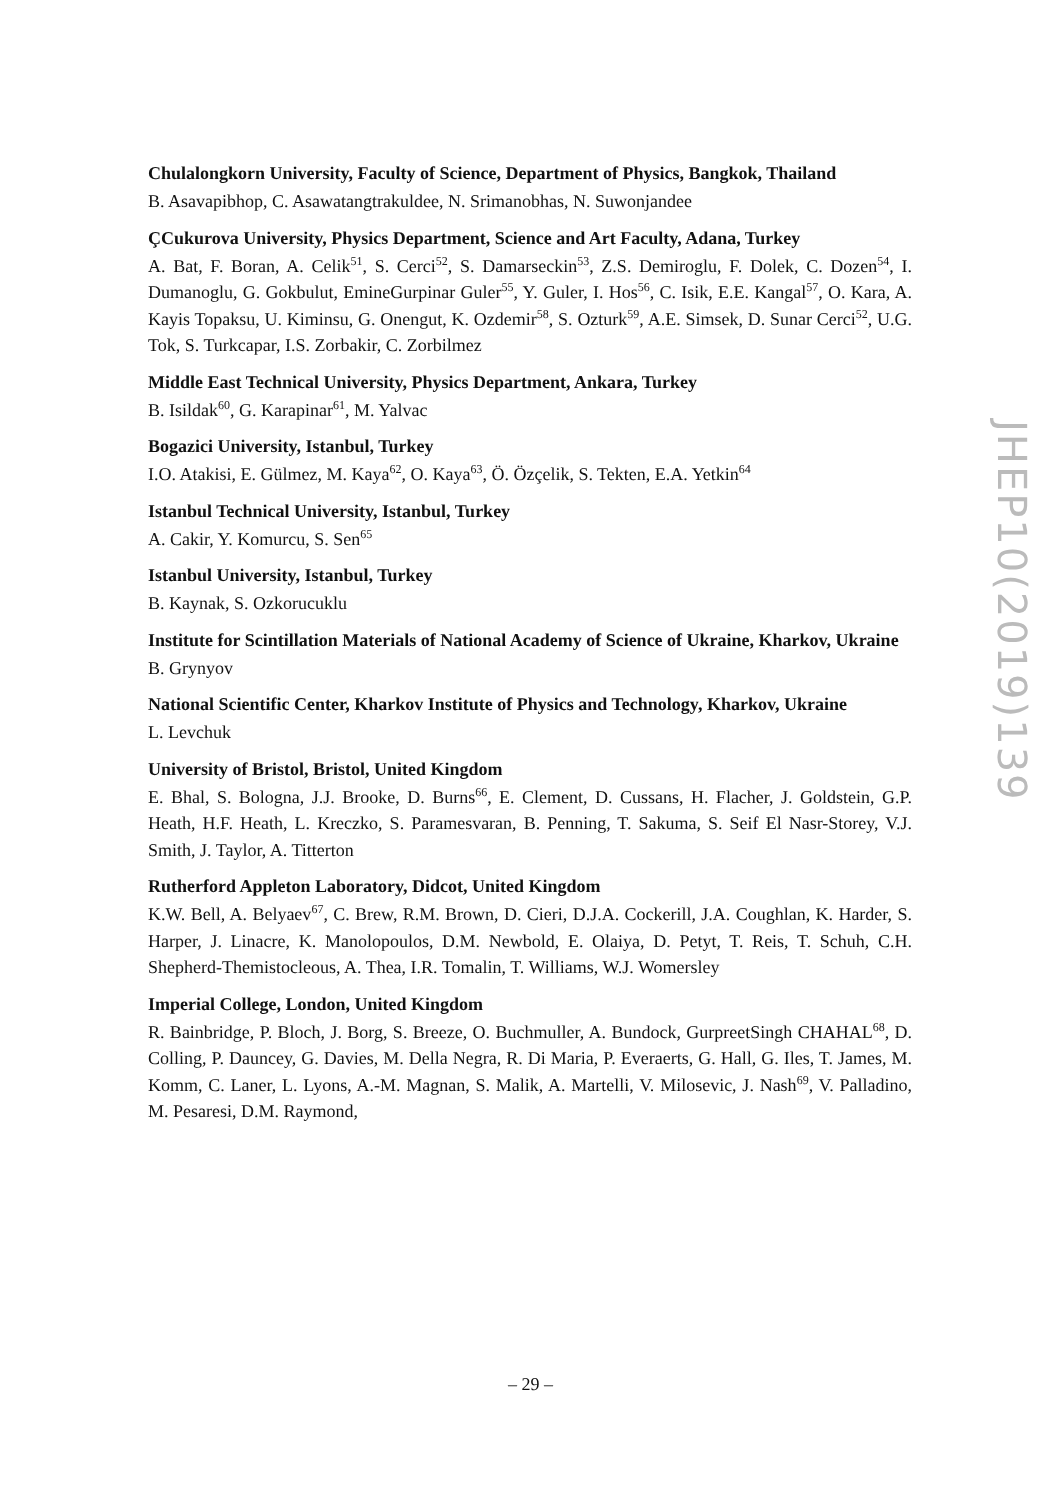Chulalongkorn University, Faculty of Science, Department of Physics, Bangkok, Thailand
B. Asavapibhop, C. Asawatangtrakuldee, N. Srimanobhas, N. Suwonjandee
ÇCukurova University, Physics Department, Science and Art Faculty, Adana, Turkey
A. Bat, F. Boran, A. Celik<sup>51</sup>, S. Cerci<sup>52</sup>, S. Damarseckin<sup>53</sup>, Z.S. Demiroglu, F. Dolek, C. Dozen<sup>54</sup>, I. Dumanoglu, G. Gokbulut, EmineGurpinar Guler<sup>55</sup>, Y. Guler, I. Hos<sup>56</sup>, C. Isik, E.E. Kangal<sup>57</sup>, O. Kara, A. Kayis Topaksu, U. Kiminsu, G. Onengut, K. Ozdemir<sup>58</sup>, S. Ozturk<sup>59</sup>, A.E. Simsek, D. Sunar Cerci<sup>52</sup>, U.G. Tok, S. Turkcapar, I.S. Zorbakir, C. Zorbilmez
Middle East Technical University, Physics Department, Ankara, Turkey
B. Isildak<sup>60</sup>, G. Karapinar<sup>61</sup>, M. Yalvac
Bogazici University, Istanbul, Turkey
I.O. Atakisi, E. Gülmez, M. Kaya<sup>62</sup>, O. Kaya<sup>63</sup>, Ö. Özçelik, S. Tekten, E.A. Yetkin<sup>64</sup>
Istanbul Technical University, Istanbul, Turkey
A. Cakir, Y. Komurcu, S. Sen<sup>65</sup>
Istanbul University, Istanbul, Turkey
B. Kaynak, S. Ozkorucuklu
Institute for Scintillation Materials of National Academy of Science of Ukraine, Kharkov, Ukraine
B. Grynyov
National Scientific Center, Kharkov Institute of Physics and Technology, Kharkov, Ukraine
L. Levchuk
University of Bristol, Bristol, United Kingdom
E. Bhal, S. Bologna, J.J. Brooke, D. Burns<sup>66</sup>, E. Clement, D. Cussans, H. Flacher, J. Goldstein, G.P. Heath, H.F. Heath, L. Kreczko, S. Paramesvaran, B. Penning, T. Sakuma, S. Seif El Nasr-Storey, V.J. Smith, J. Taylor, A. Titterton
Rutherford Appleton Laboratory, Didcot, United Kingdom
K.W. Bell, A. Belyaev<sup>67</sup>, C. Brew, R.M. Brown, D. Cieri, D.J.A. Cockerill, J.A. Coughlan, K. Harder, S. Harper, J. Linacre, K. Manolopoulos, D.M. Newbold, E. Olaiya, D. Petyt, T. Reis, T. Schuh, C.H. Shepherd-Themistocleous, A. Thea, I.R. Tomalin, T. Williams, W.J. Womersley
Imperial College, London, United Kingdom
R. Bainbridge, P. Bloch, J. Borg, S. Breeze, O. Buchmuller, A. Bundock, GurpreetSingh CHAHAL<sup>68</sup>, D. Colling, P. Dauncey, G. Davies, M. Della Negra, R. Di Maria, P. Everaerts, G. Hall, G. Iles, T. James, M. Komm, C. Laner, L. Lyons, A.-M. Magnan, S. Malik, A. Martelli, V. Milosevic, J. Nash<sup>69</sup>, V. Palladino, M. Pesaresi, D.M. Raymond,
JHEP10(2019)139
– 29 –